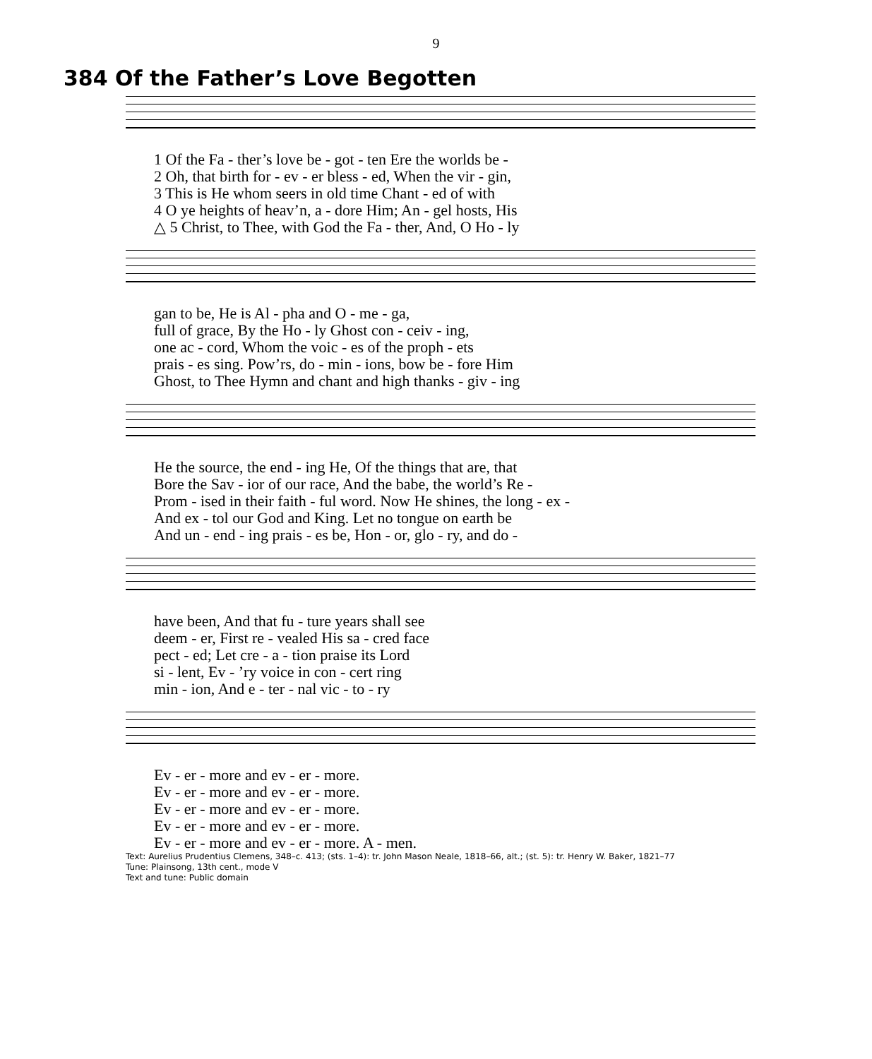9
384 Of the Father’s Love Begotten
| 1 Of the Fa - ther’s love be - got - ten Ere the worlds be - |
| 2 Oh, that birth for - ev - er bless - ed, When the vir - gin, |
| 3 This is He whom seers in old time Chant - ed of with |
| 4 O ye heights of heav’n, a - dore Him; An - gel hosts, His |
| △ 5 Christ, to Thee, with God the Fa - ther, And, O Ho - ly |
| gan to be, He is Al - pha and O - me - ga, |
| full of grace, By the Ho - ly Ghost con - ceiv - ing, |
| one ac - cord, Whom the voic - es of the proph - ets |
| prais - es sing. Pow’rs, do - min - ions, bow be - fore Him |
| Ghost, to Thee Hymn and chant and high thanks - giv - ing |
| He the source, the end - ing He, Of the things that are, that |
| Bore the Sav - ior of our race, And the babe, the world’s Re - |
| Prom - ised in their faith - ful word. Now He shines, the long - ex - |
| And ex - tol our God and King. Let no tongue on earth be |
| And un - end - ing prais - es be, Hon - or, glo - ry, and do - |
| have been, And that fu - ture years shall see |
| deem - er, First re - vealed His sa - cred face |
| pect - ed; Let cre - a - tion praise its Lord |
| si - lent, Ev - ’ry voice in con - cert ring |
| min - ion, And e - ter - nal vic - to - ry |
| Ev - er - more and ev - er - more. |
| Ev - er - more and ev - er - more. |
| Ev - er - more and ev - er - more. |
| Ev - er - more and ev - er - more. |
| Ev - er - more and ev - er - more. A - men. |
Text: Aurelius Prudentius Clemens, 348–c. 413; (sts. 1–4): tr. John Mason Neale, 1818–66, alt.; (st. 5): tr. Henry W. Baker, 1821–77
Tune: Plainsong, 13th cent., mode V
Text and tune: Public domain